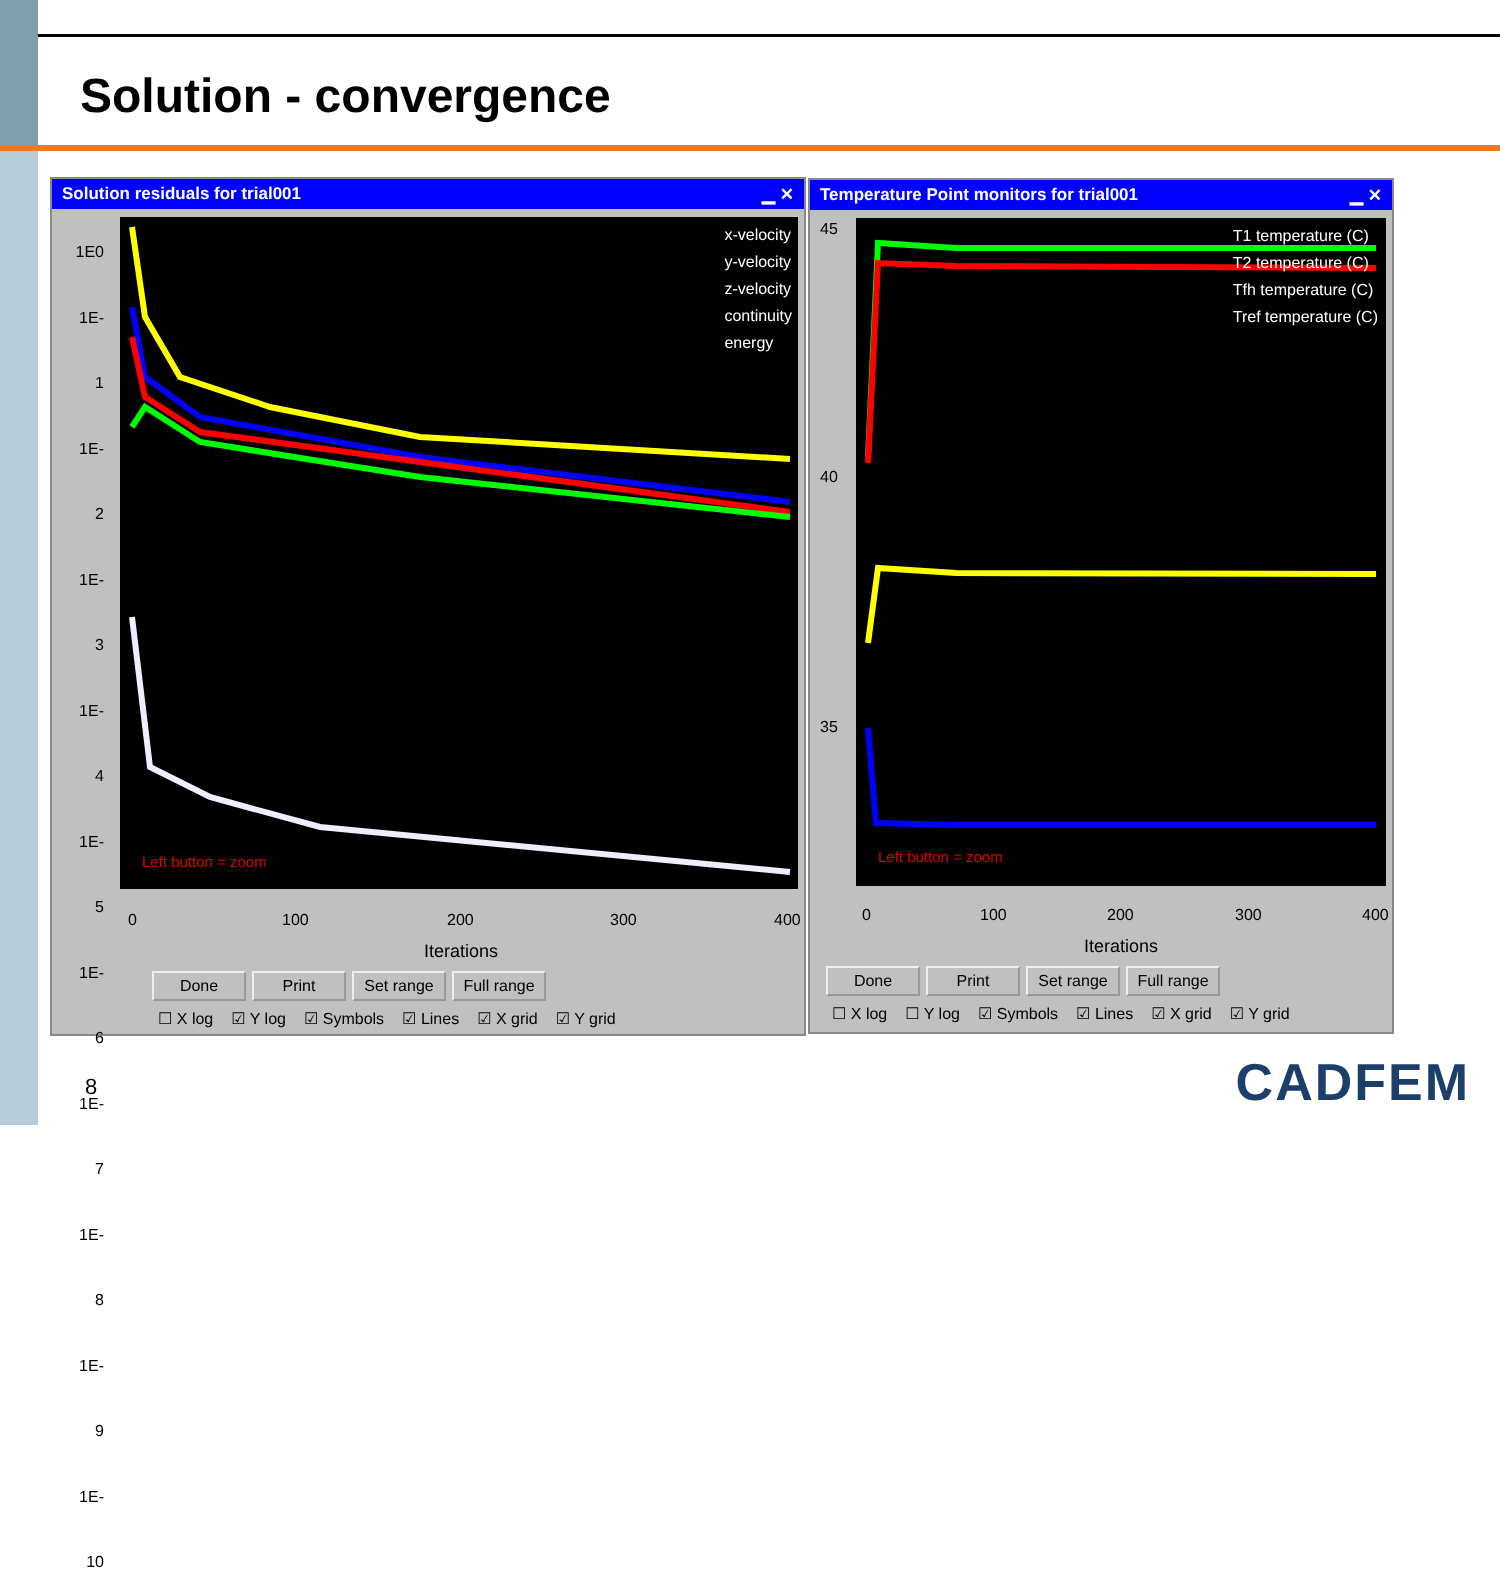Solution - convergence
Solution residuals for trial001 ▁ ✕
x-velocity
y-velocity
z-velocity
continuity
energy
Left button = zoom
1E0
1E-1
1E-2
1E-3
1E-4
1E-5
1E-6
1E-7
1E-8
1E-9
1E-10
0 100 200 300 400
Iterations
Done Print Set range Full range
☐ X log ☑ Y log ☑ Symbols ☑ Lines ☑ X grid ☑ Y grid
Temperature Point monitors for trial001 ▁ ✕
T1 temperature (C)
T2 temperature (C)
Tfh temperature (C)
Tref temperature (C)
Left button = zoom
45
40
35
0 100 200 300 400
Iterations
Done Print Set range Full range
☐ X log ☐ Y log ☑ Symbols ☑ Lines ☑ X grid ☑ Y grid
8 CADFEM